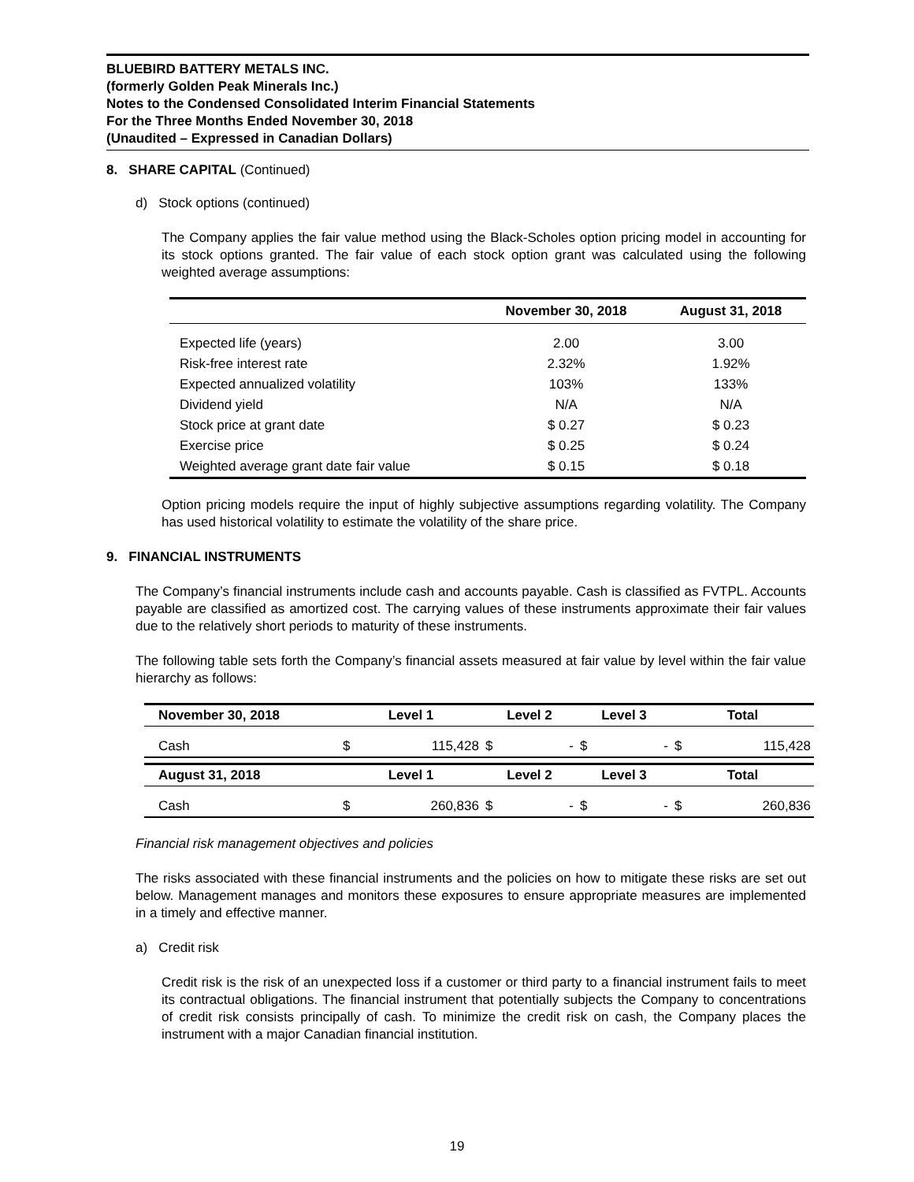BLUEBIRD BATTERY METALS INC.
(formerly Golden Peak Minerals Inc.)
Notes to the Condensed Consolidated Interim Financial Statements
For the Three Months Ended November 30, 2018
(Unaudited – Expressed in Canadian Dollars)
8. SHARE CAPITAL (Continued)
d) Stock options (continued)
The Company applies the fair value method using the Black-Scholes option pricing model in accounting for its stock options granted. The fair value of each stock option grant was calculated using the following weighted average assumptions:
| | November 30, 2018 | August 31, 2018 |
| --- | --- | --- |
| Expected life (years) | 2.00 | 3.00 |
| Risk-free interest rate | 2.32% | 1.92% |
| Expected annualized volatility | 103% | 133% |
| Dividend yield | N/A | N/A |
| Stock price at grant date | $ 0.27 | $ 0.23 |
| Exercise price | $ 0.25 | $ 0.24 |
| Weighted average grant date fair value | $ 0.15 | $ 0.18 |
Option pricing models require the input of highly subjective assumptions regarding volatility. The Company has used historical volatility to estimate the volatility of the share price.
9. FINANCIAL INSTRUMENTS
The Company’s financial instruments include cash and accounts payable. Cash is classified as FVTPL. Accounts payable are classified as amortized cost. The carrying values of these instruments approximate their fair values due to the relatively short periods to maturity of these instruments.
The following table sets forth the Company’s financial assets measured at fair value by level within the fair value hierarchy as follows:
| November 30, 2018 | Level 1 | | Level 2 | | Level 3 | | Total | |
| --- | --- | --- | --- | --- | --- | --- | --- | --- |
| Cash | $ | 115,428 | $ | - | $ | - | $ | 115,428 |
| August 31, 2018 | Level 1 | | Level 2 | | Level 3 | | Total | |
| Cash | $ | 260,836 | $ | - | $ | - | $ | 260,836 |
Financial risk management objectives and policies
The risks associated with these financial instruments and the policies on how to mitigate these risks are set out below. Management manages and monitors these exposures to ensure appropriate measures are implemented in a timely and effective manner.
a) Credit risk
Credit risk is the risk of an unexpected loss if a customer or third party to a financial instrument fails to meet its contractual obligations. The financial instrument that potentially subjects the Company to concentrations of credit risk consists principally of cash. To minimize the credit risk on cash, the Company places the instrument with a major Canadian financial institution.
19